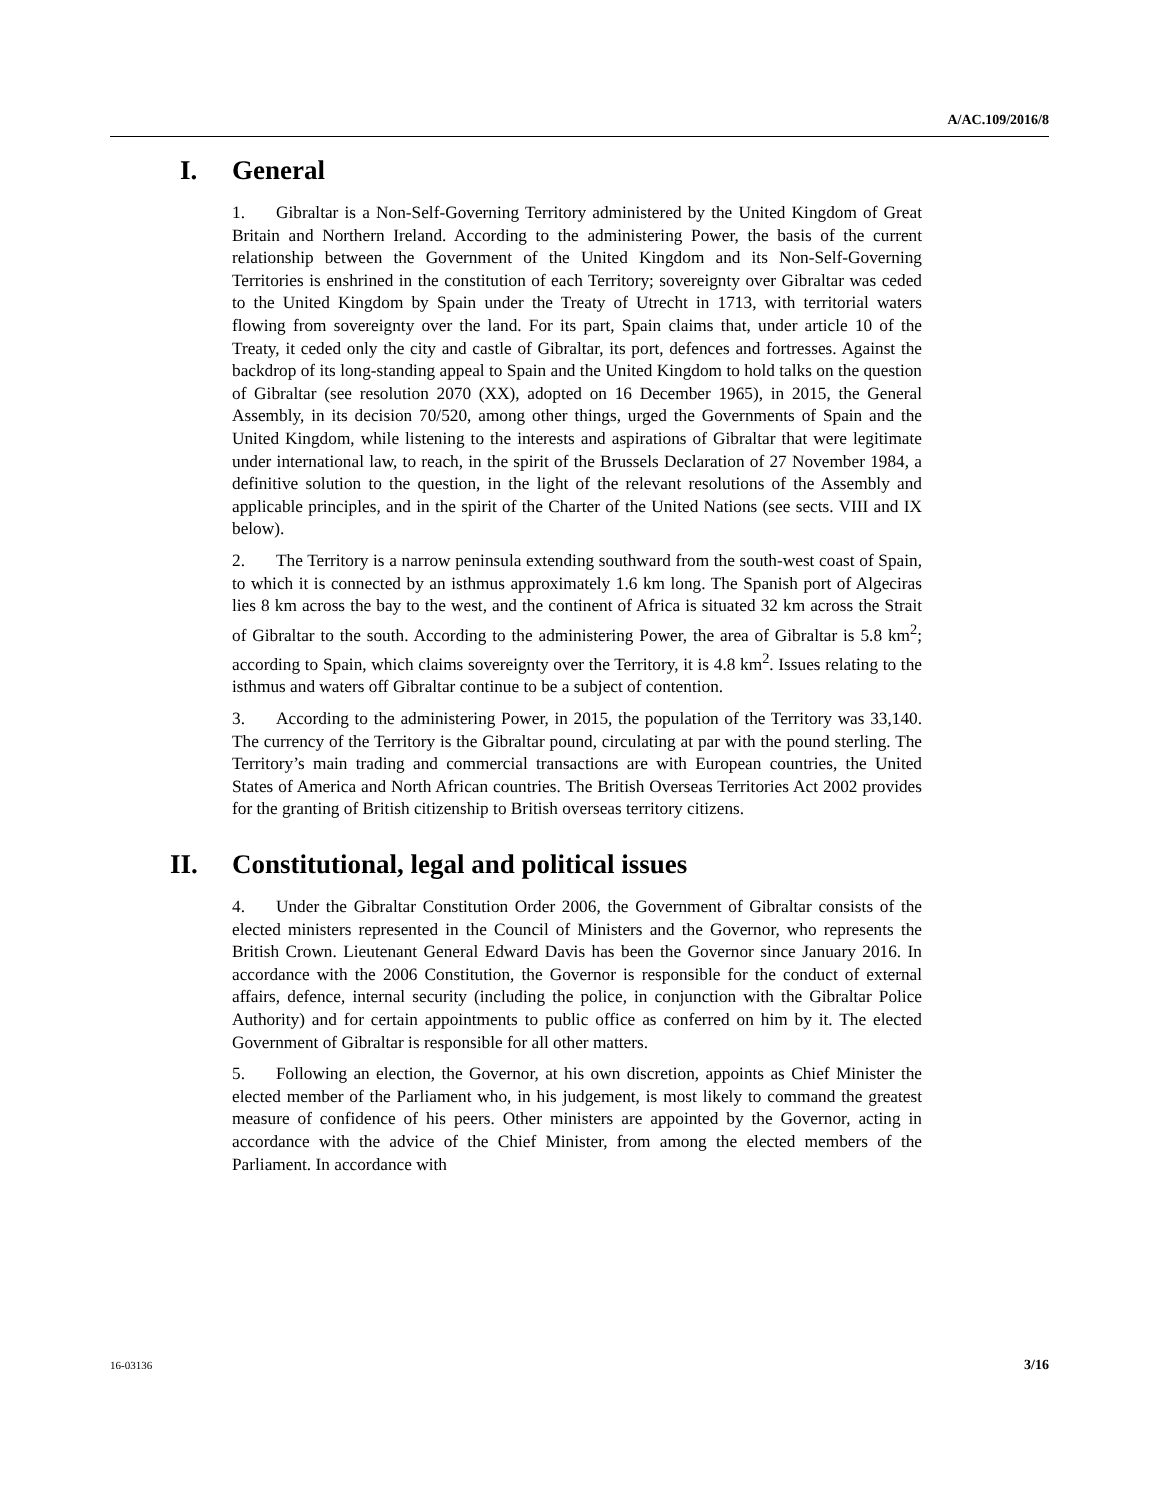A/AC.109/2016/8
I. General
1. Gibraltar is a Non-Self-Governing Territory administered by the United Kingdom of Great Britain and Northern Ireland. According to the administering Power, the basis of the current relationship between the Government of the United Kingdom and its Non-Self-Governing Territories is enshrined in the constitution of each Territory; sovereignty over Gibraltar was ceded to the United Kingdom by Spain under the Treaty of Utrecht in 1713, with territorial waters flowing from sovereignty over the land. For its part, Spain claims that, under article 10 of the Treaty, it ceded only the city and castle of Gibraltar, its port, defences and fortresses. Against the backdrop of its long-standing appeal to Spain and the United Kingdom to hold talks on the question of Gibraltar (see resolution 2070 (XX), adopted on 16 December 1965), in 2015, the General Assembly, in its decision 70/520, among other things, urged the Governments of Spain and the United Kingdom, while listening to the interests and aspirations of Gibraltar that were legitimate under international law, to reach, in the spirit of the Brussels Declaration of 27 November 1984, a definitive solution to the question, in the light of the relevant resolutions of the Assembly and applicable principles, and in the spirit of the Charter of the United Nations (see sects. VIII and IX below).
2. The Territory is a narrow peninsula extending southward from the south-west coast of Spain, to which it is connected by an isthmus approximately 1.6 km long. The Spanish port of Algeciras lies 8 km across the bay to the west, and the continent of Africa is situated 32 km across the Strait of Gibraltar to the south. According to the administering Power, the area of Gibraltar is 5.8 km<sup>2</sup>; according to Spain, which claims sovereignty over the Territory, it is 4.8 km<sup>2</sup>. Issues relating to the isthmus and waters off Gibraltar continue to be a subject of contention.
3. According to the administering Power, in 2015, the population of the Territory was 33,140. The currency of the Territory is the Gibraltar pound, circulating at par with the pound sterling. The Territory’s main trading and commercial transactions are with European countries, the United States of America and North African countries. The British Overseas Territories Act 2002 provides for the granting of British citizenship to British overseas territory citizens.
II. Constitutional, legal and political issues
4. Under the Gibraltar Constitution Order 2006, the Government of Gibraltar consists of the elected ministers represented in the Council of Ministers and the Governor, who represents the British Crown. Lieutenant General Edward Davis has been the Governor since January 2016. In accordance with the 2006 Constitution, the Governor is responsible for the conduct of external affairs, defence, internal security (including the police, in conjunction with the Gibraltar Police Authority) and for certain appointments to public office as conferred on him by it. The elected Government of Gibraltar is responsible for all other matters.
5. Following an election, the Governor, at his own discretion, appoints as Chief Minister the elected member of the Parliament who, in his judgement, is most likely to command the greatest measure of confidence of his peers. Other ministers are appointed by the Governor, acting in accordance with the advice of the Chief Minister, from among the elected members of the Parliament. In accordance with
16-03136 3/16